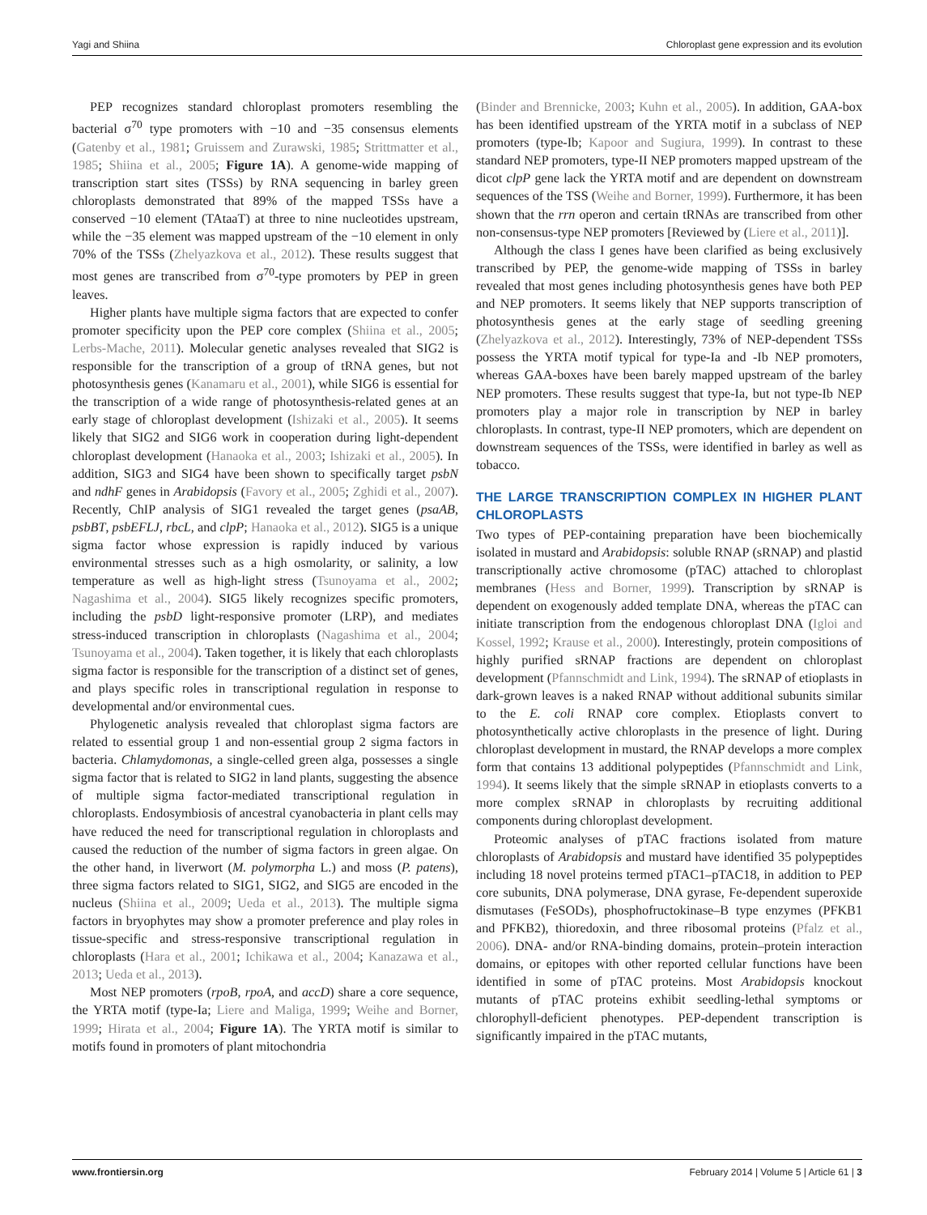Yagi and Shiina Chloroplast gene expression and its evolution
PEP recognizes standard chloroplast promoters resembling the bacterial σ<sup>70</sup> type promoters with −10 and −35 consensus elements (Gatenby et al., 1981; Gruissem and Zurawski, 1985; Strittmatter et al., 1985; Shiina et al., 2005; Figure 1A). A genome-wide mapping of transcription start sites (TSSs) by RNA sequencing in barley green chloroplasts demonstrated that 89% of the mapped TSSs have a conserved −10 element (TAtaaT) at three to nine nucleotides upstream, while the −35 element was mapped upstream of the −10 element in only 70% of the TSSs (Zhelyazkova et al., 2012). These results suggest that most genes are transcribed from σ<sup>70</sup>-type promoters by PEP in green leaves.
Higher plants have multiple sigma factors that are expected to confer promoter specificity upon the PEP core complex (Shiina et al., 2005; Lerbs-Mache, 2011). Molecular genetic analyses revealed that SIG2 is responsible for the transcription of a group of tRNA genes, but not photosynthesis genes (Kanamaru et al., 2001), while SIG6 is essential for the transcription of a wide range of photosynthesis-related genes at an early stage of chloroplast development (Ishizaki et al., 2005). It seems likely that SIG2 and SIG6 work in cooperation during light-dependent chloroplast development (Hanaoka et al., 2003; Ishizaki et al., 2005). In addition, SIG3 and SIG4 have been shown to specifically target psbN and ndhF genes in Arabidopsis (Favory et al., 2005; Zghidi et al., 2007). Recently, ChIP analysis of SIG1 revealed the target genes (psaAB, psbBT, psbEFLJ, rbcL, and clpP; Hanaoka et al., 2012). SIG5 is a unique sigma factor whose expression is rapidly induced by various environmental stresses such as a high osmolarity, or salinity, a low temperature as well as high-light stress (Tsunoyama et al., 2002; Nagashima et al., 2004). SIG5 likely recognizes specific promoters, including the psbD light-responsive promoter (LRP), and mediates stress-induced transcription in chloroplasts (Nagashima et al., 2004; Tsunoyama et al., 2004). Taken together, it is likely that each chloroplasts sigma factor is responsible for the transcription of a distinct set of genes, and plays specific roles in transcriptional regulation in response to developmental and/or environmental cues.
Phylogenetic analysis revealed that chloroplast sigma factors are related to essential group 1 and non-essential group 2 sigma factors in bacteria. Chlamydomonas, a single-celled green alga, possesses a single sigma factor that is related to SIG2 in land plants, suggesting the absence of multiple sigma factor-mediated transcriptional regulation in chloroplasts. Endosymbiosis of ancestral cyanobacteria in plant cells may have reduced the need for transcriptional regulation in chloroplasts and caused the reduction of the number of sigma factors in green algae. On the other hand, in liverwort (M. polymorpha L.) and moss (P. patens), three sigma factors related to SIG1, SIG2, and SIG5 are encoded in the nucleus (Shiina et al., 2009; Ueda et al., 2013). The multiple sigma factors in bryophytes may show a promoter preference and play roles in tissue-specific and stress-responsive transcriptional regulation in chloroplasts (Hara et al., 2001; Ichikawa et al., 2004; Kanazawa et al., 2013; Ueda et al., 2013).
Most NEP promoters (rpoB, rpoA, and accD) share a core sequence, the YRTA motif (type-Ia; Liere and Maliga, 1999; Weihe and Borner, 1999; Hirata et al., 2004; Figure 1A). The YRTA motif is similar to motifs found in promoters of plant mitochondria
(Binder and Brennicke, 2003; Kuhn et al., 2005). In addition, GAA-box has been identified upstream of the YRTA motif in a subclass of NEP promoters (type-Ib; Kapoor and Sugiura, 1999). In contrast to these standard NEP promoters, type-II NEP promoters mapped upstream of the dicot clpP gene lack the YRTA motif and are dependent on downstream sequences of the TSS (Weihe and Borner, 1999). Furthermore, it has been shown that the rrn operon and certain tRNAs are transcribed from other non-consensus-type NEP promoters [Reviewed by (Liere et al., 2011)].
Although the class I genes have been clarified as being exclusively transcribed by PEP, the genome-wide mapping of TSSs in barley revealed that most genes including photosynthesis genes have both PEP and NEP promoters. It seems likely that NEP supports transcription of photosynthesis genes at the early stage of seedling greening (Zhelyazkova et al., 2012). Interestingly, 73% of NEP-dependent TSSs possess the YRTA motif typical for type-Ia and -Ib NEP promoters, whereas GAA-boxes have been barely mapped upstream of the barley NEP promoters. These results suggest that type-Ia, but not type-Ib NEP promoters play a major role in transcription by NEP in barley chloroplasts. In contrast, type-II NEP promoters, which are dependent on downstream sequences of the TSSs, were identified in barley as well as tobacco.
THE LARGE TRANSCRIPTION COMPLEX IN HIGHER PLANT CHLOROPLASTS
Two types of PEP-containing preparation have been biochemically isolated in mustard and Arabidopsis: soluble RNAP (sRNAP) and plastid transcriptionally active chromosome (pTAC) attached to chloroplast membranes (Hess and Borner, 1999). Transcription by sRNAP is dependent on exogenously added template DNA, whereas the pTAC can initiate transcription from the endogenous chloroplast DNA (Igloi and Kossel, 1992; Krause et al., 2000). Interestingly, protein compositions of highly purified sRNAP fractions are dependent on chloroplast development (Pfannschmidt and Link, 1994). The sRNAP of etioplasts in dark-grown leaves is a naked RNAP without additional subunits similar to the E. coli RNAP core complex. Etioplasts convert to photosynthetically active chloroplasts in the presence of light. During chloroplast development in mustard, the RNAP develops a more complex form that contains 13 additional polypeptides (Pfannschmidt and Link, 1994). It seems likely that the simple sRNAP in etioplasts converts to a more complex sRNAP in chloroplasts by recruiting additional components during chloroplast development.
Proteomic analyses of pTAC fractions isolated from mature chloroplasts of Arabidopsis and mustard have identified 35 polypeptides including 18 novel proteins termed pTAC1–pTAC18, in addition to PEP core subunits, DNA polymerase, DNA gyrase, Fe-dependent superoxide dismutases (FeSODs), phosphofructokinase–B type enzymes (PFKB1 and PFKB2), thioredoxin, and three ribosomal proteins (Pfalz et al., 2006). DNA- and/or RNA-binding domains, protein–protein interaction domains, or epitopes with other reported cellular functions have been identified in some of pTAC proteins. Most Arabidopsis knockout mutants of pTAC proteins exhibit seedling-lethal symptoms or chlorophyll-deficient phenotypes. PEP-dependent transcription is significantly impaired in the pTAC mutants,
www.frontiersin.org February 2014 | Volume 5 | Article 61 | 3